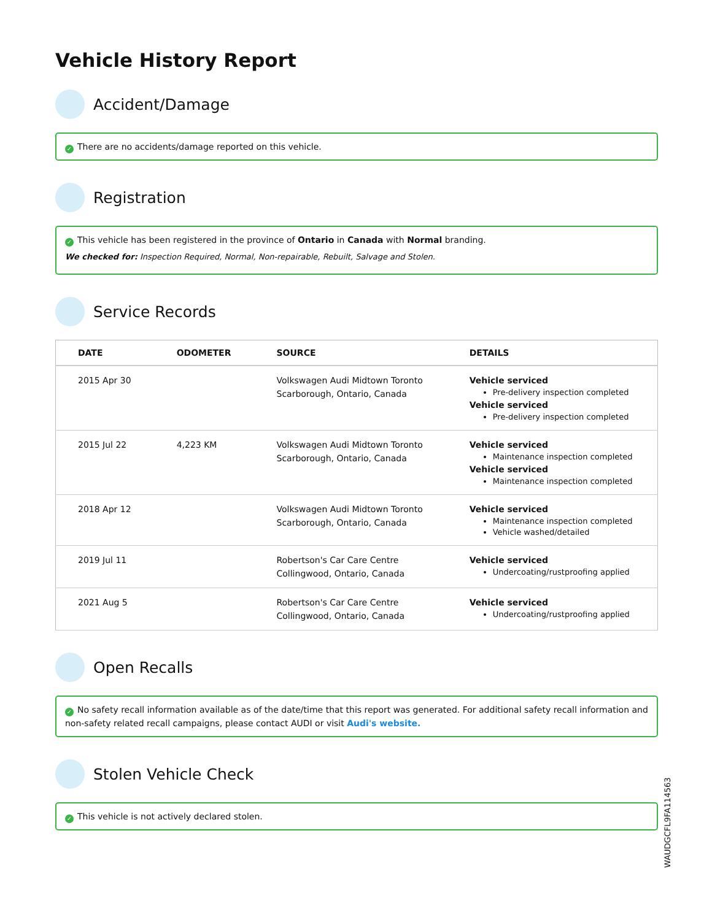Vehicle History Report
Accident/Damage
✓ There are no accidents/damage reported on this vehicle.
Registration
✓ This vehicle has been registered in the province of Ontario in Canada with Normal branding.
We checked for: Inspection Required, Normal, Non-repairable, Rebuilt, Salvage and Stolen.
Service Records
| DATE | ODOMETER | SOURCE | DETAILS |
| --- | --- | --- | --- |
| 2015 Apr 30 | | Volkswagen Audi Midtown Toronto Scarborough, Ontario, Canada | Vehicle serviced Pre-delivery inspection completed Vehicle serviced Pre-delivery inspection completed |
| 2015 Jul 22 | 4,223 KM | Volkswagen Audi Midtown Toronto Scarborough, Ontario, Canada | Vehicle serviced Maintenance inspection completed Vehicle serviced Maintenance inspection completed |
| 2018 Apr 12 | | Volkswagen Audi Midtown Toronto Scarborough, Ontario, Canada | Vehicle serviced Maintenance inspection completed Vehicle washed/detailed |
| 2019 Jul 11 | | Robertson's Car Care Centre Collingwood, Ontario, Canada | Vehicle serviced Undercoating/rustproofing applied |
| 2021 Aug 5 | | Robertson's Car Care Centre Collingwood, Ontario, Canada | Vehicle serviced Undercoating/rustproofing applied |
Open Recalls
✓ No safety recall information available as of the date/time that this report was generated. For additional safety recall information and non-safety related recall campaigns, please contact AUDI or visit Audi's website.
Stolen Vehicle Check
✓ This vehicle is not actively declared stolen.
WAUDGCFL9FA114563